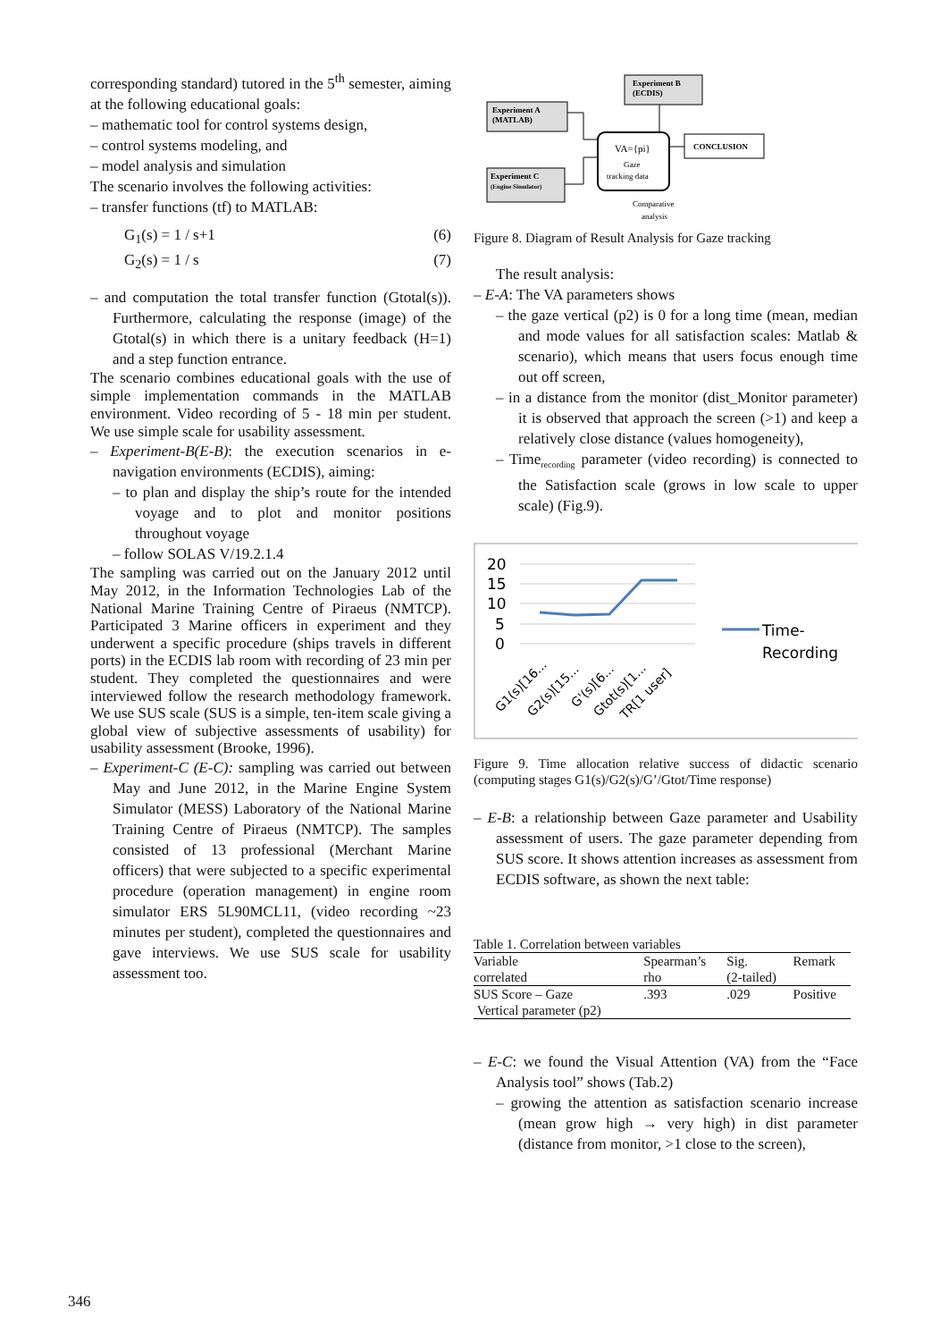corresponding standard) tutored in the 5<sup>th</sup> semester, aiming at the following educational goals:
– mathematic tool for control systems design,
– control systems modeling, and
– model analysis and simulation
The scenario involves the following activities:
– transfer functions (tf) to MATLAB:
G<sub>1</sub>(s) = 1 / s+1 (6)
G<sub>2</sub>(s) = 1 / s (7)
– and computation the total transfer function (Gtotal(s)). Furthermore, calculating the response (image) of the Gtotal(s) in which there is a unitary feedback (H=1) and a step function entrance.
The scenario combines educational goals with the use of simple implementation commands in the MATLAB environment. Video recording of 5 - 18 min per student. We use simple scale for usability assessment.
– Experiment-B(E-B): the execution scenarios in e-navigation environments (ECDIS), aiming:
– to plan and display the ship’s route for the intended voyage and to plot and monitor positions throughout voyage
– follow SOLAS V/19.2.1.4
The sampling was carried out on the January 2012 until May 2012, in the Information Technologies Lab of the National Marine Training Centre of Piraeus (NMTCP). Participated 3 Marine officers in experiment and they underwent a specific procedure (ships travels in different ports) in the ECDIS lab room with recording of 23 min per student. They completed the questionnaires and were interviewed follow the research methodology framework. We use SUS scale (SUS is a simple, ten-item scale giving a global view of subjective assessments of usability) for usability assessment (Brooke, 1996).
– Experiment-C (E-C): sampling was carried out between May and June 2012, in the Marine Engine System Simulator (MESS) Laboratory of the National Marine Training Centre of Piraeus (NMTCP). The samples consisted of 13 professional (Merchant Marine officers) that were subjected to a specific experimental procedure (operation management) in engine room simulator ERS 5L90MCL11, (video recording ~23 minutes per student), completed the questionnaires and gave interviews. We use SUS scale for usability assessment too.
Experiment B
(ECDIS)
Experiment A
(MATLAB)
Experiment C
(Engine Simulator)
VA={pi}
Gaze
tracking data
CONCLUSION
Comparative
analysis
Figure 8. Diagram of Result Analysis for Gaze tracking
The result analysis:
– E-A: The VA parameters shows
– the gaze vertical (p2) is 0 for a long time (mean, median and mode values for all satisfaction scales: Matlab & scenario), which means that users focus enough time out off screen,
– in a distance from the monitor (dist_Monitor parameter) it is observed that approach the screen (>1) and keep a relatively close distance (values homogeneity),
– Time<sub>recording</sub> parameter (video recording) is connected to the Satisfaction scale (grows in low scale to upper scale) (Fig.9).
20
15
10
5
0
Time-
Recording
G1(s)[16...
G2(s)[15...
G'(s)[6...
Gtot(s)[1...
TR[1 user]
Figure 9. Time allocation relative success of didactic scenario (computing stages G1(s)/G2(s)/G’/Gtot/Time response)
– E-B: a relationship between Gaze parameter and Usability assessment of users. The gaze parameter depending from SUS score. It shows attention increases as assessment from ECDIS software, as shown the next table:
Table 1. Correlation between variables
| Variable correlated | Spearman’s rho | Sig. (2-tailed) | Remark |
| --- | --- | --- | --- |
| SUS Score – Gaze Vertical parameter (p2) | .393 | .029 | Positive |
– E-C: we found the Visual Attention (VA) from the “Face Analysis tool” shows (Tab.2)
– growing the attention as satisfaction scenario increase (mean grow high → very high) in dist parameter (distance from monitor, >1 close to the screen),
346